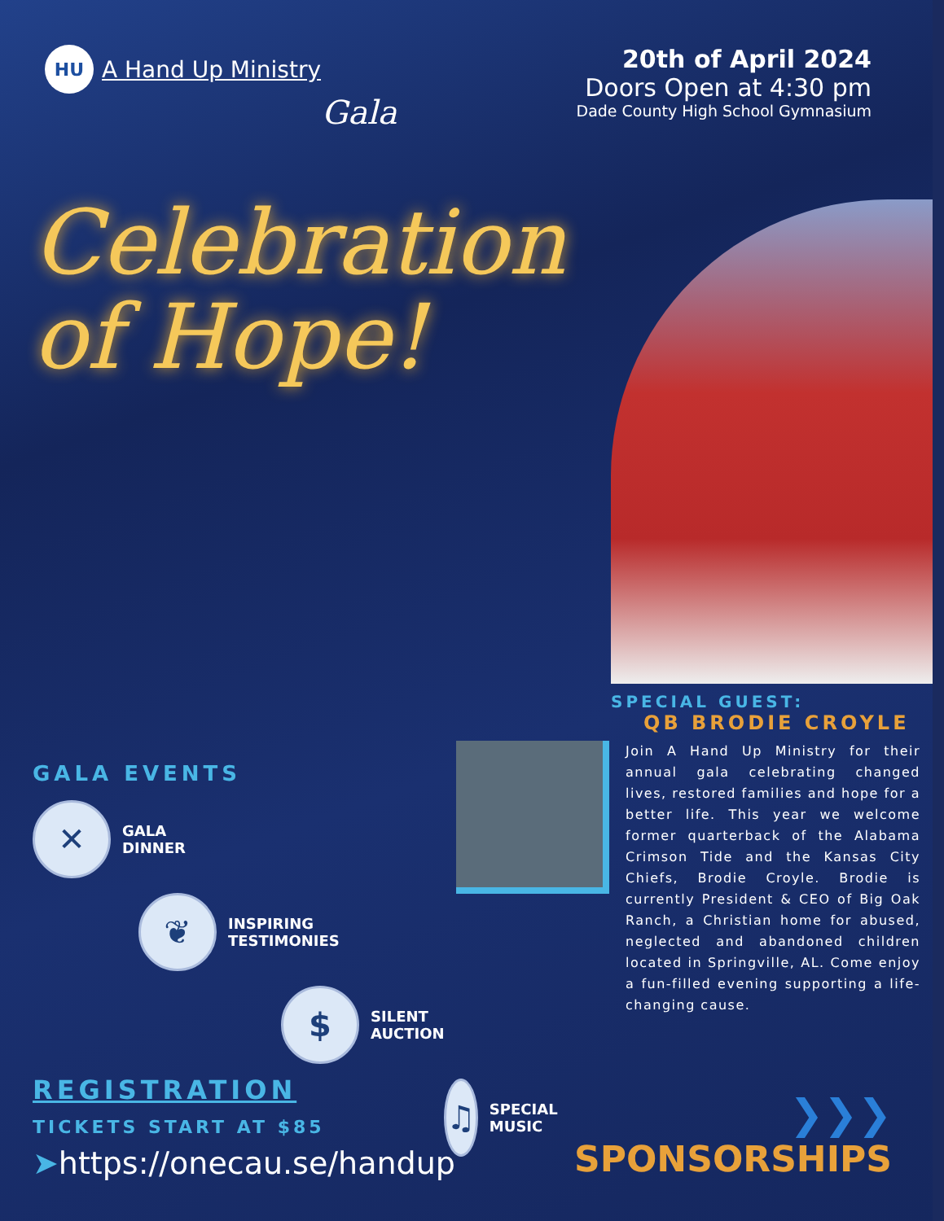HU A Hand Up Ministry
Gala
20th of April 2024
Doors Open at 4:30 pm
Dade County High School Gymnasium
Celebration
of Hope!
SPECIAL GUEST:
QB BRODIE CROYLE
Join A Hand Up Ministry for their annual gala celebrating changed lives, restored families and hope for a better life. This year we welcome former quarterback of the Alabama Crimson Tide and the Kansas City Chiefs, Brodie Croyle. Brodie is currently President & CEO of Big Oak Ranch, a Christian home for abused, neglected and abandoned children located in Springville, AL. Come enjoy a fun-filled evening supporting a life-changing cause.
GALA EVENTS
✕ GALA
DINNER
❦ INSPIRING
TESTIMONIES
$ SILENT
AUCTION
♫ SPECIAL
MUSIC
REGISTRATION
TICKETS START AT $85
➤https://onecau.se/handup
❯❯❯
SPONSORSHIPS